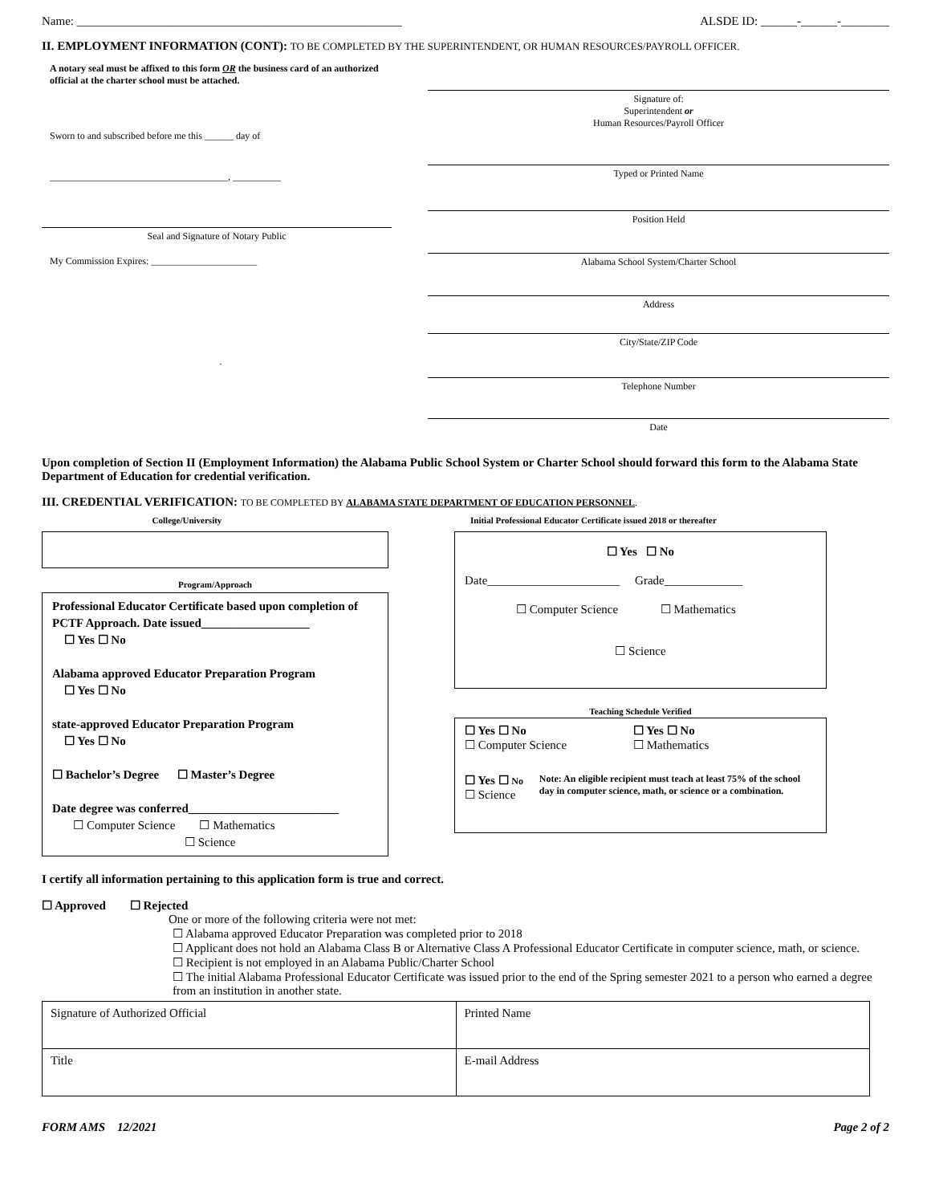Name: ______________________________________________________ ALSDE ID: ______-______-________
II. EMPLOYMENT INFORMATION (CONT): TO BE COMPLETED BY THE SUPERINTENDENT, OR HUMAN RESOURCES/PAYROLL OFFICER.
A notary seal must be affixed to this form OR the business card of an authorized official at the charter school must be attached.
Sworn to and subscribed before me this ______ day of
_____________________________________, __________
Seal and Signature of Notary Public
My Commission Expires: ______________________
.
Signature of:
Superintendent or
Human Resources/Payroll Officer
Typed or Printed Name
Position Held
Alabama School System/Charter School
Address
City/State/ZIP Code
Telephone Number
Date
Upon completion of Section II (Employment Information) the Alabama Public School System or Charter School should forward this form to the Alabama State Department of Education for credential verification.
III. CREDENTIAL VERIFICATION: TO BE COMPLETED BY ALABAMA STATE DEPARTMENT OF EDUCATION PERSONNEL.
College/University
Program/Approach
Professional Educator Certificate based upon completion of PCTF Approach. Date issued__________________
☐ Yes ☐ No
Alabama approved Educator Preparation Program
☐ Yes ☐ No
state-approved Educator Preparation Program
☐ Yes ☐ No
☐ Bachelor’s Degree ☐ Master’s Degree
Date degree was conferred_________________________
☐ Computer Science ☐ Mathematics
☐ Science
Initial Professional Educator Certificate issued 2018 or thereafter
☐ Yes ☐ No
Date______________________ Grade_____________
☐ Computer Science ☐ Mathematics
☐ Science
Teaching Schedule Verified
☐ Yes ☐ No
☐ Computer Science
☐ Yes ☐ No
☐ Mathematics
☐ Yes ☐ No
☐ Science
Note: An eligible recipient must teach at least 75% of the school day in computer science, math, or science or a combination.
I certify all information pertaining to this application form is true and correct.
☐ Approved ☐ Rejected
One or more of the following criteria were not met:
☐ Alabama approved Educator Preparation was completed prior to 2018
☐ Applicant does not hold an Alabama Class B or Alternative Class A Professional Educator Certificate in computer science, math, or science.
☐ Recipient is not employed in an Alabama Public/Charter School
☐ The initial Alabama Professional Educator Certificate was issued prior to the end of the Spring semester 2021 to a person who earned a degree from an institution in another state.
| Signature of Authorized Official | Printed Name |
| Title | E-mail Address |
FORM AMS 12/2021 Page 2 of 2